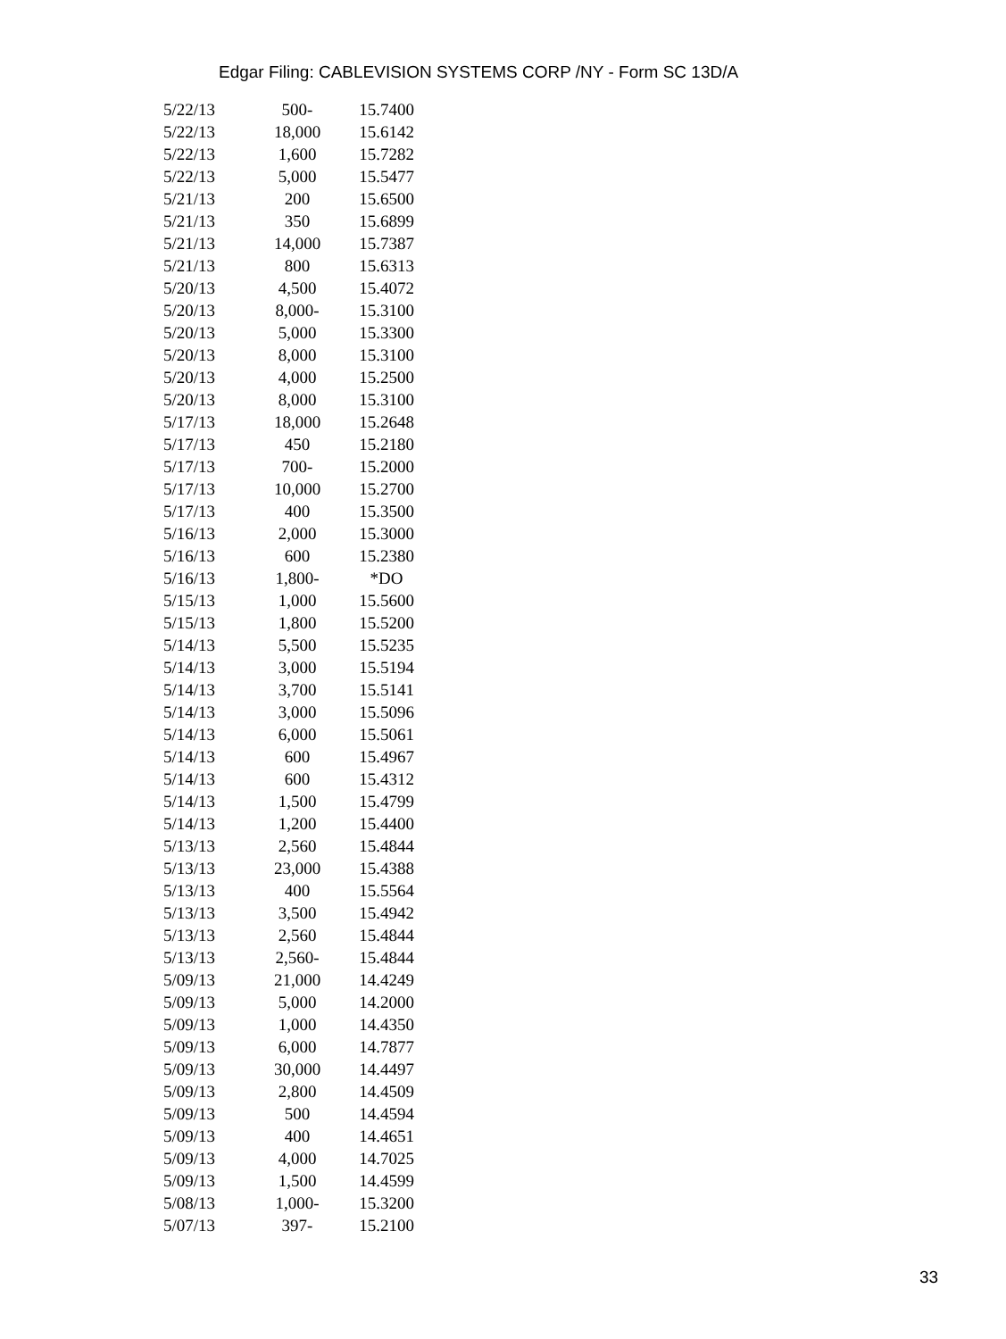Edgar Filing: CABLEVISION SYSTEMS CORP /NY - Form SC 13D/A
| 5/22/13 | 500- | 15.7400 |
| 5/22/13 | 18,000 | 15.6142 |
| 5/22/13 | 1,600 | 15.7282 |
| 5/22/13 | 5,000 | 15.5477 |
| 5/21/13 | 200 | 15.6500 |
| 5/21/13 | 350 | 15.6899 |
| 5/21/13 | 14,000 | 15.7387 |
| 5/21/13 | 800 | 15.6313 |
| 5/20/13 | 4,500 | 15.4072 |
| 5/20/13 | 8,000- | 15.3100 |
| 5/20/13 | 5,000 | 15.3300 |
| 5/20/13 | 8,000 | 15.3100 |
| 5/20/13 | 4,000 | 15.2500 |
| 5/20/13 | 8,000 | 15.3100 |
| 5/17/13 | 18,000 | 15.2648 |
| 5/17/13 | 450 | 15.2180 |
| 5/17/13 | 700- | 15.2000 |
| 5/17/13 | 10,000 | 15.2700 |
| 5/17/13 | 400 | 15.3500 |
| 5/16/13 | 2,000 | 15.3000 |
| 5/16/13 | 600 | 15.2380 |
| 5/16/13 | 1,800- | *DO |
| 5/15/13 | 1,000 | 15.5600 |
| 5/15/13 | 1,800 | 15.5200 |
| 5/14/13 | 5,500 | 15.5235 |
| 5/14/13 | 3,000 | 15.5194 |
| 5/14/13 | 3,700 | 15.5141 |
| 5/14/13 | 3,000 | 15.5096 |
| 5/14/13 | 6,000 | 15.5061 |
| 5/14/13 | 600 | 15.4967 |
| 5/14/13 | 600 | 15.4312 |
| 5/14/13 | 1,500 | 15.4799 |
| 5/14/13 | 1,200 | 15.4400 |
| 5/13/13 | 2,560 | 15.4844 |
| 5/13/13 | 23,000 | 15.4388 |
| 5/13/13 | 400 | 15.5564 |
| 5/13/13 | 3,500 | 15.4942 |
| 5/13/13 | 2,560 | 15.4844 |
| 5/13/13 | 2,560- | 15.4844 |
| 5/09/13 | 21,000 | 14.4249 |
| 5/09/13 | 5,000 | 14.2000 |
| 5/09/13 | 1,000 | 14.4350 |
| 5/09/13 | 6,000 | 14.7877 |
| 5/09/13 | 30,000 | 14.4497 |
| 5/09/13 | 2,800 | 14.4509 |
| 5/09/13 | 500 | 14.4594 |
| 5/09/13 | 400 | 14.4651 |
| 5/09/13 | 4,000 | 14.7025 |
| 5/09/13 | 1,500 | 14.4599 |
| 5/08/13 | 1,000- | 15.3200 |
| 5/07/13 | 397- | 15.2100 |
33